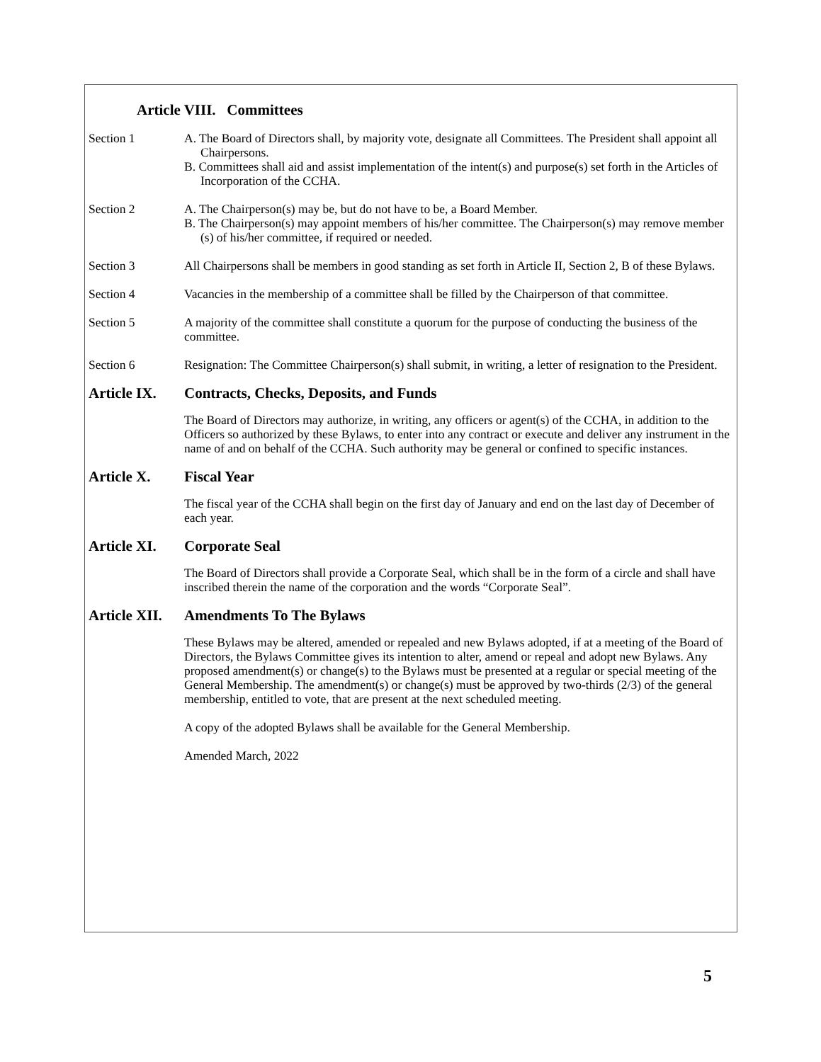Article VIII. Committees
Section 1 A. The Board of Directors shall, by majority vote, designate all Committees. The President shall appoint all Chairpersons.
B. Committees shall aid and assist implementation of the intent(s) and purpose(s) set forth in the Articles of Incorporation of the CCHA.
Section 2 A. The Chairperson(s) may be, but do not have to be, a Board Member.
B. The Chairperson(s) may appoint members of his/her committee. The Chairperson(s) may remove member (s) of his/her committee, if required or needed.
Section 3 All Chairpersons shall be members in good standing as set forth in Article II, Section 2, B of these Bylaws.
Section 4 Vacancies in the membership of a committee shall be filled by the Chairperson of that committee.
Section 5 A majority of the committee shall constitute a quorum for the purpose of conducting the business of the committee.
Section 6 Resignation: The Committee Chairperson(s) shall submit, in writing, a letter of resignation to the President.
Article IX. Contracts, Checks, Deposits, and Funds
The Board of Directors may authorize, in writing, any officers or agent(s) of the CCHA, in addition to the Officers so authorized by these Bylaws, to enter into any contract or execute and deliver any instrument in the name of and on behalf of the CCHA. Such authority may be general or confined to specific instances.
Article X. Fiscal Year
The fiscal year of the CCHA shall begin on the first day of January and end on the last day of December of each year.
Article XI. Corporate Seal
The Board of Directors shall provide a Corporate Seal, which shall be in the form of a circle and shall have inscribed therein the name of the corporation and the words “Corporate Seal”.
Article XII. Amendments To The Bylaws
These Bylaws may be altered, amended or repealed and new Bylaws adopted, if at a meeting of the Board of Directors, the Bylaws Committee gives its intention to alter, amend or repeal and adopt new Bylaws. Any proposed amendment(s) or change(s) to the Bylaws must be presented at a regular or special meeting of the General Membership. The amendment(s) or change(s) must be approved by two-thirds (2/3) of the general membership, entitled to vote, that are present at the next scheduled meeting.
A copy of the adopted Bylaws shall be available for the General Membership.
Amended March, 2022
5